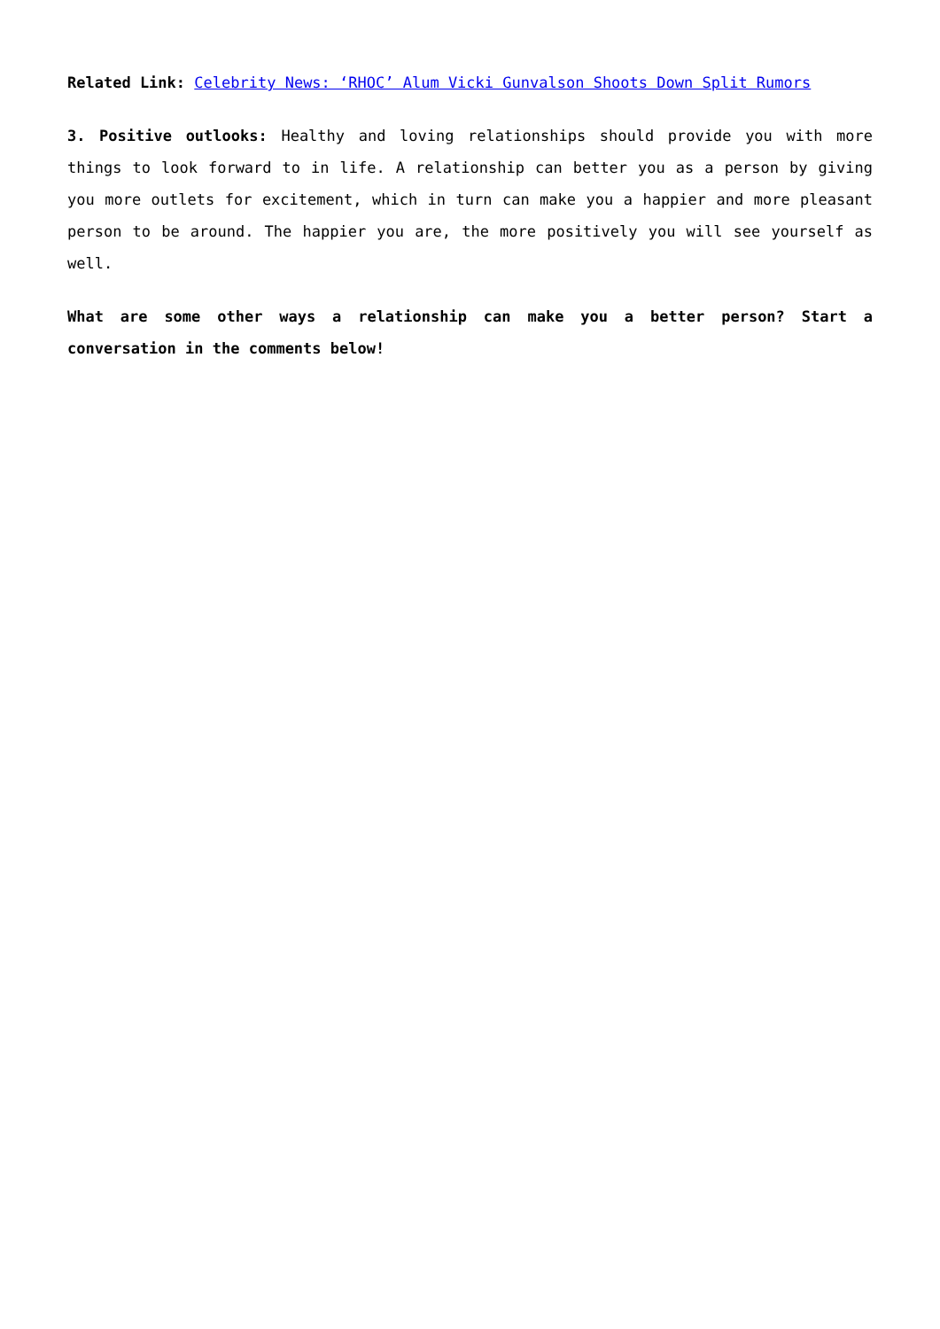Related Link: Celebrity News: ‘RHOC’ Alum Vicki Gunvalson Shoots Down Split Rumors
3. Positive outlooks: Healthy and loving relationships should provide you with more things to look forward to in life. A relationship can better you as a person by giving you more outlets for excitement, which in turn can make you a happier and more pleasant person to be around. The happier you are, the more positively you will see yourself as well.
What are some other ways a relationship can make you a better person? Start a conversation in the comments below!